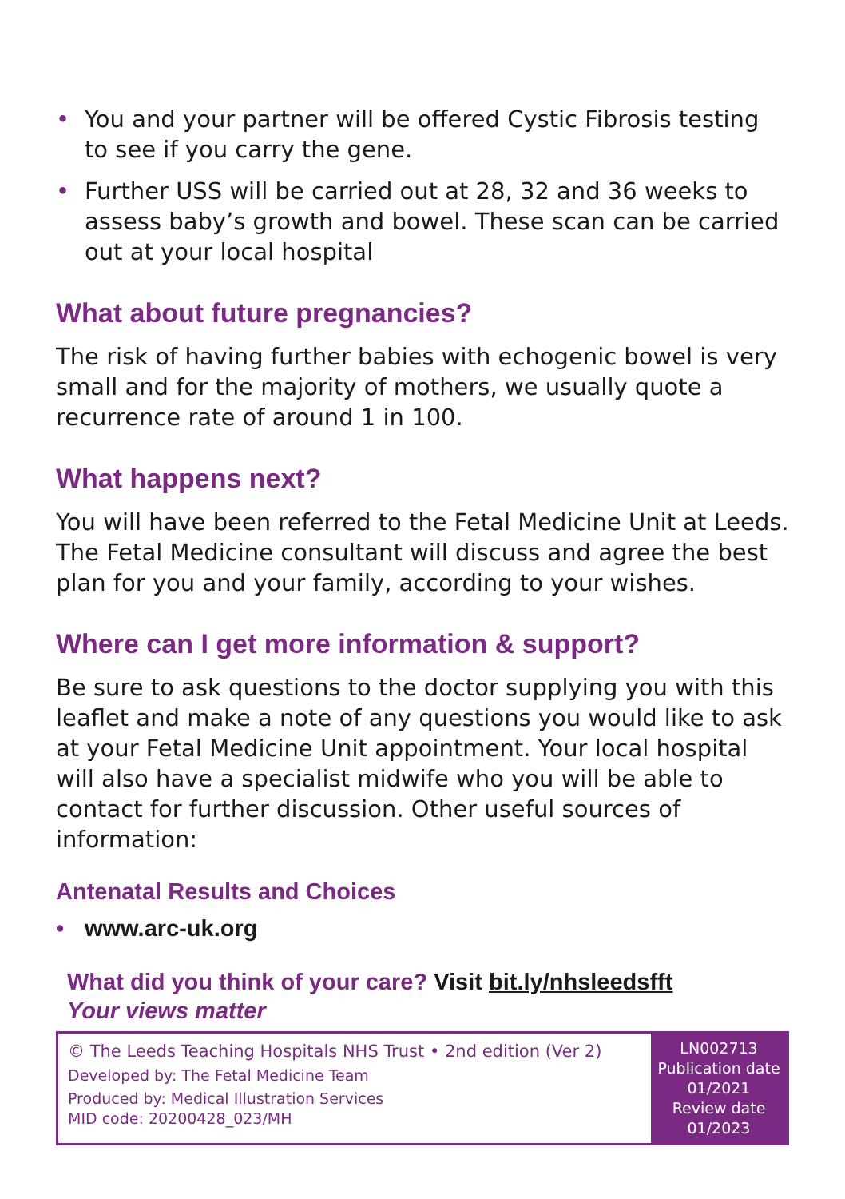• You and your partner will be offered Cystic Fibrosis testing to see if you carry the gene.
• Further USS will be carried out at 28, 32 and 36 weeks to assess baby’s growth and bowel. These scan can be carried out at your local hospital
What about future pregnancies?
The risk of having further babies with echogenic bowel is very small and for the majority of mothers, we usually quote a recurrence rate of around 1 in 100.
What happens next?
You will have been referred to the Fetal Medicine Unit at Leeds. The Fetal Medicine consultant will discuss and agree the best plan for you and your family, according to your wishes.
Where can I get more information & support?
Be sure to ask questions to the doctor supplying you with this leaflet and make a note of any questions you would like to ask at your Fetal Medicine Unit appointment. Your local hospital will also have a specialist midwife who you will be able to contact for further discussion. Other useful sources of information:
Antenatal Results and Choices
• www.arc-uk.org
What did you think of your care? Visit bit.ly/nhsleedsfft
Your views matter
© The Leeds Teaching Hospitals NHS Trust • 2nd edition (Ver 2)
Developed by: The Fetal Medicine Team
Produced by: Medical Illustration Services
MID code: 20200428_023/MH
LN002713
Publication date
01/2021
Review date
01/2023